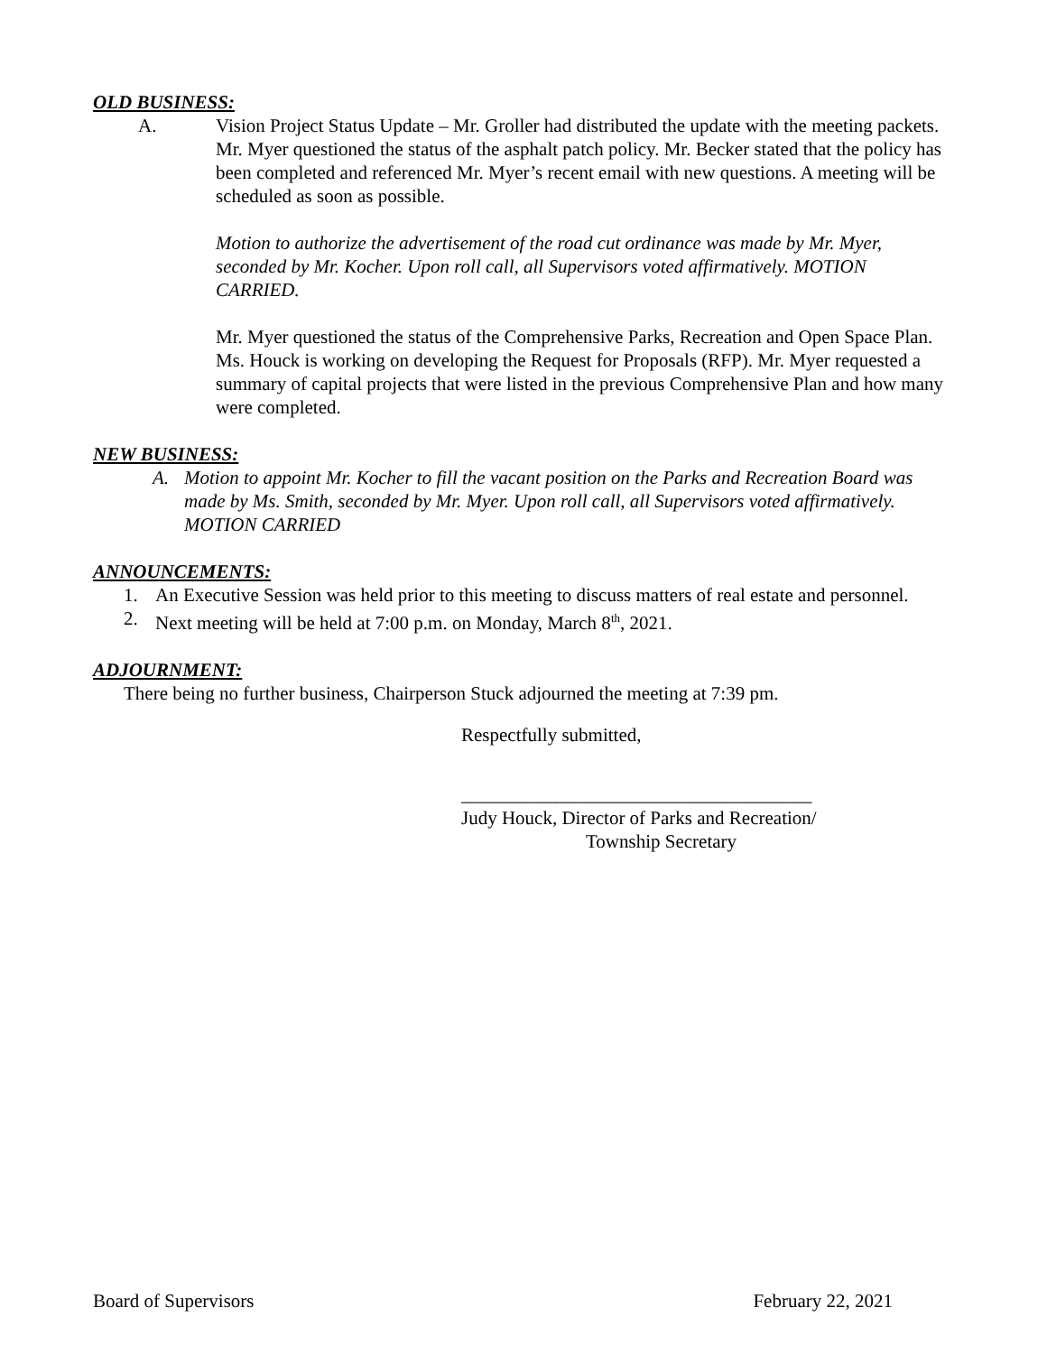OLD BUSINESS:
A. Vision Project Status Update – Mr. Groller had distributed the update with the meeting packets. Mr. Myer questioned the status of the asphalt patch policy. Mr. Becker stated that the policy has been completed and referenced Mr. Myer’s recent email with new questions. A meeting will be scheduled as soon as possible.
Motion to authorize the advertisement of the road cut ordinance was made by Mr. Myer, seconded by Mr. Kocher. Upon roll call, all Supervisors voted affirmatively. MOTION CARRIED.
Mr. Myer questioned the status of the Comprehensive Parks, Recreation and Open Space Plan. Ms. Houck is working on developing the Request for Proposals (RFP). Mr. Myer requested a summary of capital projects that were listed in the previous Comprehensive Plan and how many were completed.
NEW BUSINESS:
A. Motion to appoint Mr. Kocher to fill the vacant position on the Parks and Recreation Board was made by Ms. Smith, seconded by Mr. Myer. Upon roll call, all Supervisors voted affirmatively. MOTION CARRIED
ANNOUNCEMENTS:
1. An Executive Session was held prior to this meeting to discuss matters of real estate and personnel.
2. Next meeting will be held at 7:00 p.m. on Monday, March 8<sup>th</sup>, 2021.
ADJOURNMENT:
There being no further business, Chairperson Stuck adjourned the meeting at 7:39 pm.
Respectfully submitted,
_____________________________________
Judy Houck, Director of Parks and Recreation/
Township Secretary
Board of Supervisors February 22, 2021